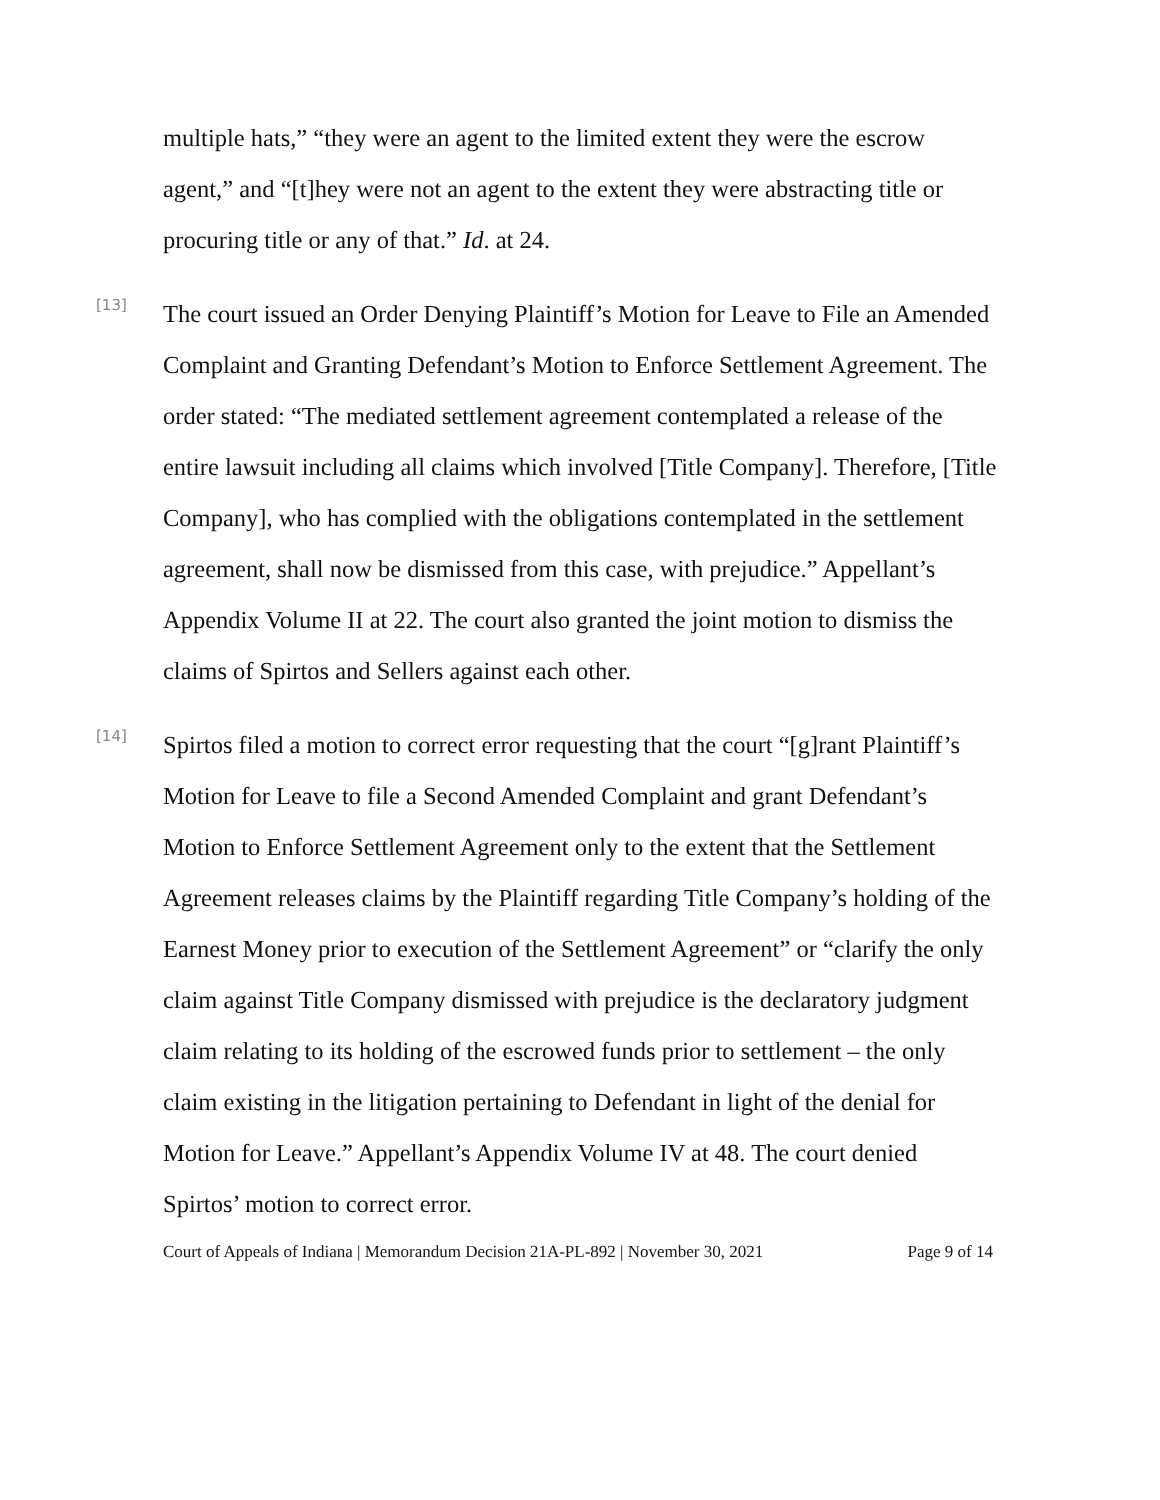multiple hats,” “they were an agent to the limited extent they were the escrow agent,” and “[t]hey were not an agent to the extent they were abstracting title or procuring title or any of that.” Id. at 24.
[13]
The court issued an Order Denying Plaintiff’s Motion for Leave to File an Amended Complaint and Granting Defendant’s Motion to Enforce Settlement Agreement. The order stated: “The mediated settlement agreement contemplated a release of the entire lawsuit including all claims which involved [Title Company]. Therefore, [Title Company], who has complied with the obligations contemplated in the settlement agreement, shall now be dismissed from this case, with prejudice.” Appellant’s Appendix Volume II at 22. The court also granted the joint motion to dismiss the claims of Spirtos and Sellers against each other.
[14]
Spirtos filed a motion to correct error requesting that the court “[g]rant Plaintiff’s Motion for Leave to file a Second Amended Complaint and grant Defendant’s Motion to Enforce Settlement Agreement only to the extent that the Settlement Agreement releases claims by the Plaintiff regarding Title Company’s holding of the Earnest Money prior to execution of the Settlement Agreement” or “clarify the only claim against Title Company dismissed with prejudice is the declaratory judgment claim relating to its holding of the escrowed funds prior to settlement – the only claim existing in the litigation pertaining to Defendant in light of the denial for Motion for Leave.” Appellant’s Appendix Volume IV at 48. The court denied Spirtos’ motion to correct error.
Court of Appeals of Indiana | Memorandum Decision 21A-PL-892 | November 30, 2021 Page 9 of 14